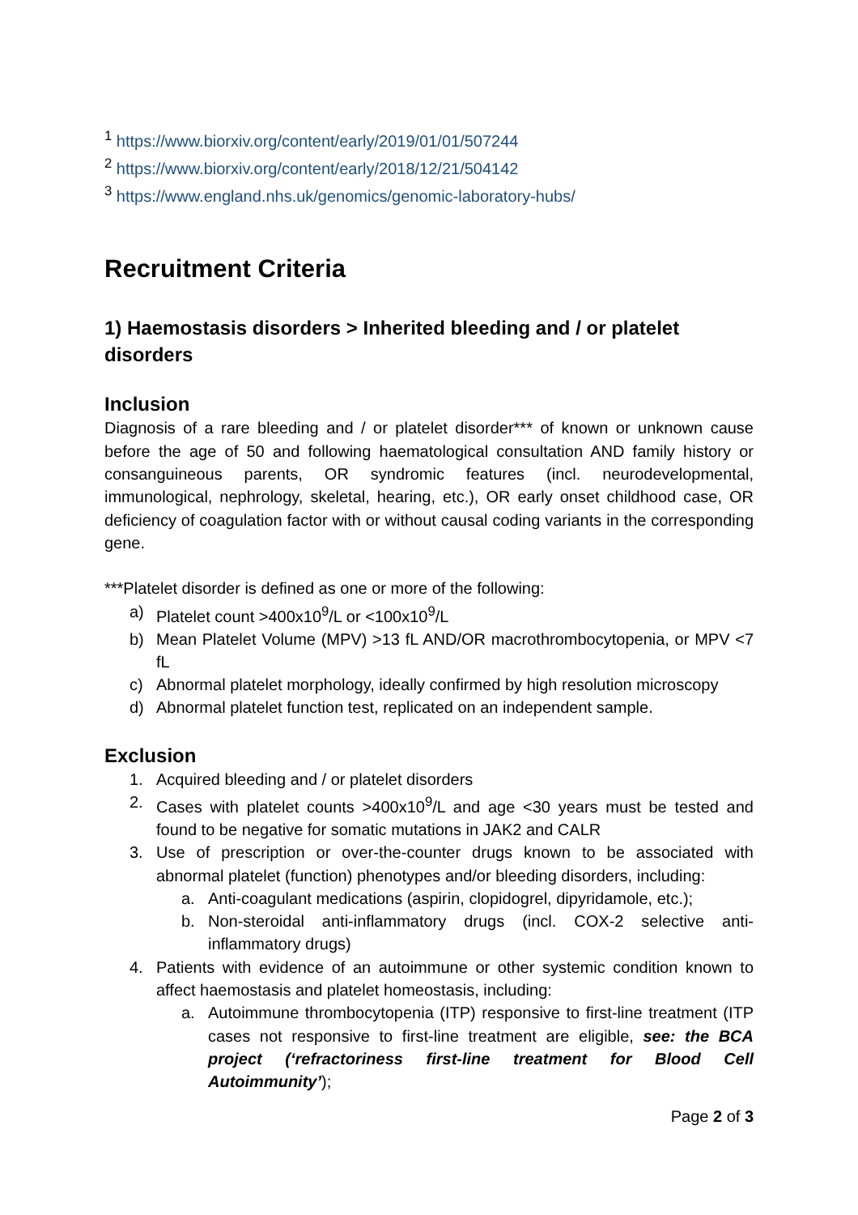<sup>1</sup> https://www.biorxiv.org/content/early/2019/01/01/507244
<sup>2</sup> https://www.biorxiv.org/content/early/2018/12/21/504142
<sup>3</sup> https://www.england.nhs.uk/genomics/genomic-laboratory-hubs/
Recruitment Criteria
1) Haemostasis disorders > Inherited bleeding and / or platelet disorders
Inclusion
Diagnosis of a rare bleeding and / or platelet disorder*** of known or unknown cause before the age of 50 and following haematological consultation AND family history or consanguineous parents, OR syndromic features (incl. neurodevelopmental, immunological, nephrology, skeletal, hearing, etc.), OR early onset childhood case, OR deficiency of coagulation factor with or without causal coding variants in the corresponding gene.
***Platelet disorder is defined as one or more of the following:
a) Platelet count >400x10<sup>9</sup>/L or <100x10<sup>9</sup>/L
b) Mean Platelet Volume (MPV) >13 fL AND/OR macrothrombocytopenia, or MPV <7 fL
c) Abnormal platelet morphology, ideally confirmed by high resolution microscopy
d) Abnormal platelet function test, replicated on an independent sample.
Exclusion
1. Acquired bleeding and / or platelet disorders
2. Cases with platelet counts >400x10<sup>9</sup>/L and age <30 years must be tested and found to be negative for somatic mutations in JAK2 and CALR
3. Use of prescription or over-the-counter drugs known to be associated with abnormal platelet (function) phenotypes and/or bleeding disorders, including:
a. Anti-coagulant medications (aspirin, clopidogrel, dipyridamole, etc.);
b. Non-steroidal anti-inflammatory drugs (incl. COX-2 selective anti-inflammatory drugs)
4. Patients with evidence of an autoimmune or other systemic condition known to affect haemostasis and platelet homeostasis, including:
a. Autoimmune thrombocytopenia (ITP) responsive to first-line treatment (ITP cases not responsive to first-line treatment are eligible, see: the BCA project (‘refractoriness first-line treatment for Blood Cell Autoimmunity’);
Page 2 of 3